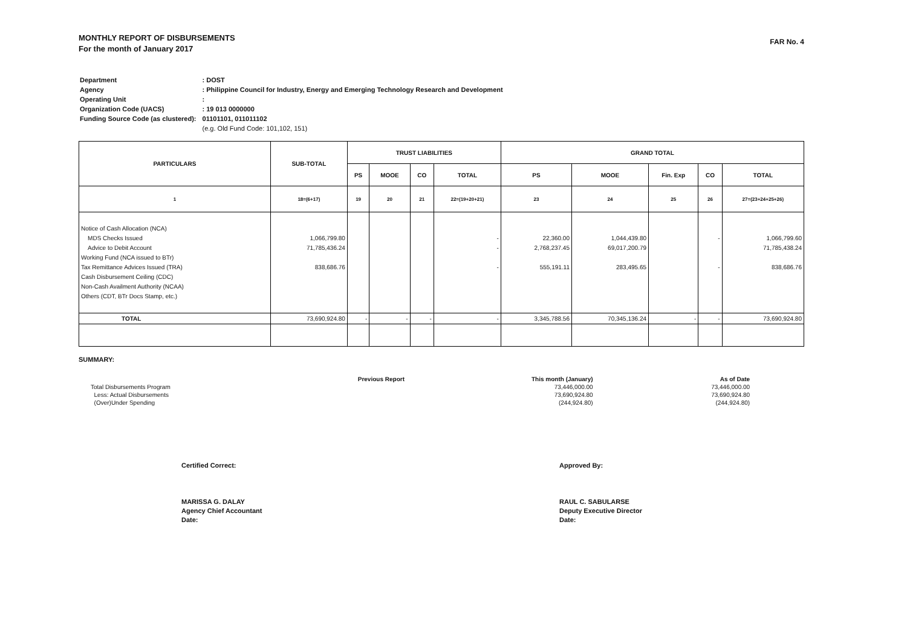MONTHLY REPORT OF DISBURSEMENTS
For the month of January 2017
FAR No. 4
| Department | : DOST |
| Agency | : Philippine Council for Industry, Energy and Emerging Technology Research and Development |
| Operating Unit | : |
| Organization Code (UACS) | : 19 013 0000000 |
| Funding Source Code (as clustered): | 01101101, 011011102 |
| | (e.g. Old Fund Code: 101,102, 151) |
| PARTICULARS | SUB-TOTAL | TRUST LIABILITIES | | | | GRAND TOTAL | | | | |
| --- | --- | --- | --- | --- | --- | --- | --- | --- | --- | --- |
| | | PS | MOOE | CO | TOTAL | PS | MOOE | Fin. Exp | CO | TOTAL |
| 1 | 18=(6+17) | 19 | 20 | 21 | 22=(19+20+21) | 23 | 24 | 25 | 26 | 27=(23+24+25+26) |
| Notice of Cash Allocation (NCA) MDS Checks Issued Advice to Debit Account Working Fund (NCA issued to BTr) Tax Remittance Advices Issued (TRA) Cash Disbursement Ceiling (CDC) Non-Cash Availment Authority (NCAA) Others (CDT, BTr Docs Stamp, etc.) | 1,066,799.80 71,785,436.24 838,686.76 | | | | - - - | 22,360.00 2,768,237.45 555,191.11 | 1,044,439.80 69,017,200.79 283,495.65 | | - - | 1,066,799.60 71,785,438.24 838,686.76 |
| TOTAL | 73,690,924.80 | - | - | - | - | 3,345,788.56 | 70,345,136.24 | - | - | 73,690,924.80 |
SUMMARY:
| | Previous Report | This month (January) | As of Date |
| Total Disbursements Program | | 73,446,000.00 | 73,446,000.00 |
| Less: Actual Disbursements | | 73,690,924.80 | 73,690,924.80 |
| (Over)Under Spending | | (244,924.80) | (244,924.80) |
Certified Correct:
MARISSA G. DALAY
Agency Chief Accountant
Date:
Approved By:
RAUL C. SABULARSE
Deputy Executive Director
Date: